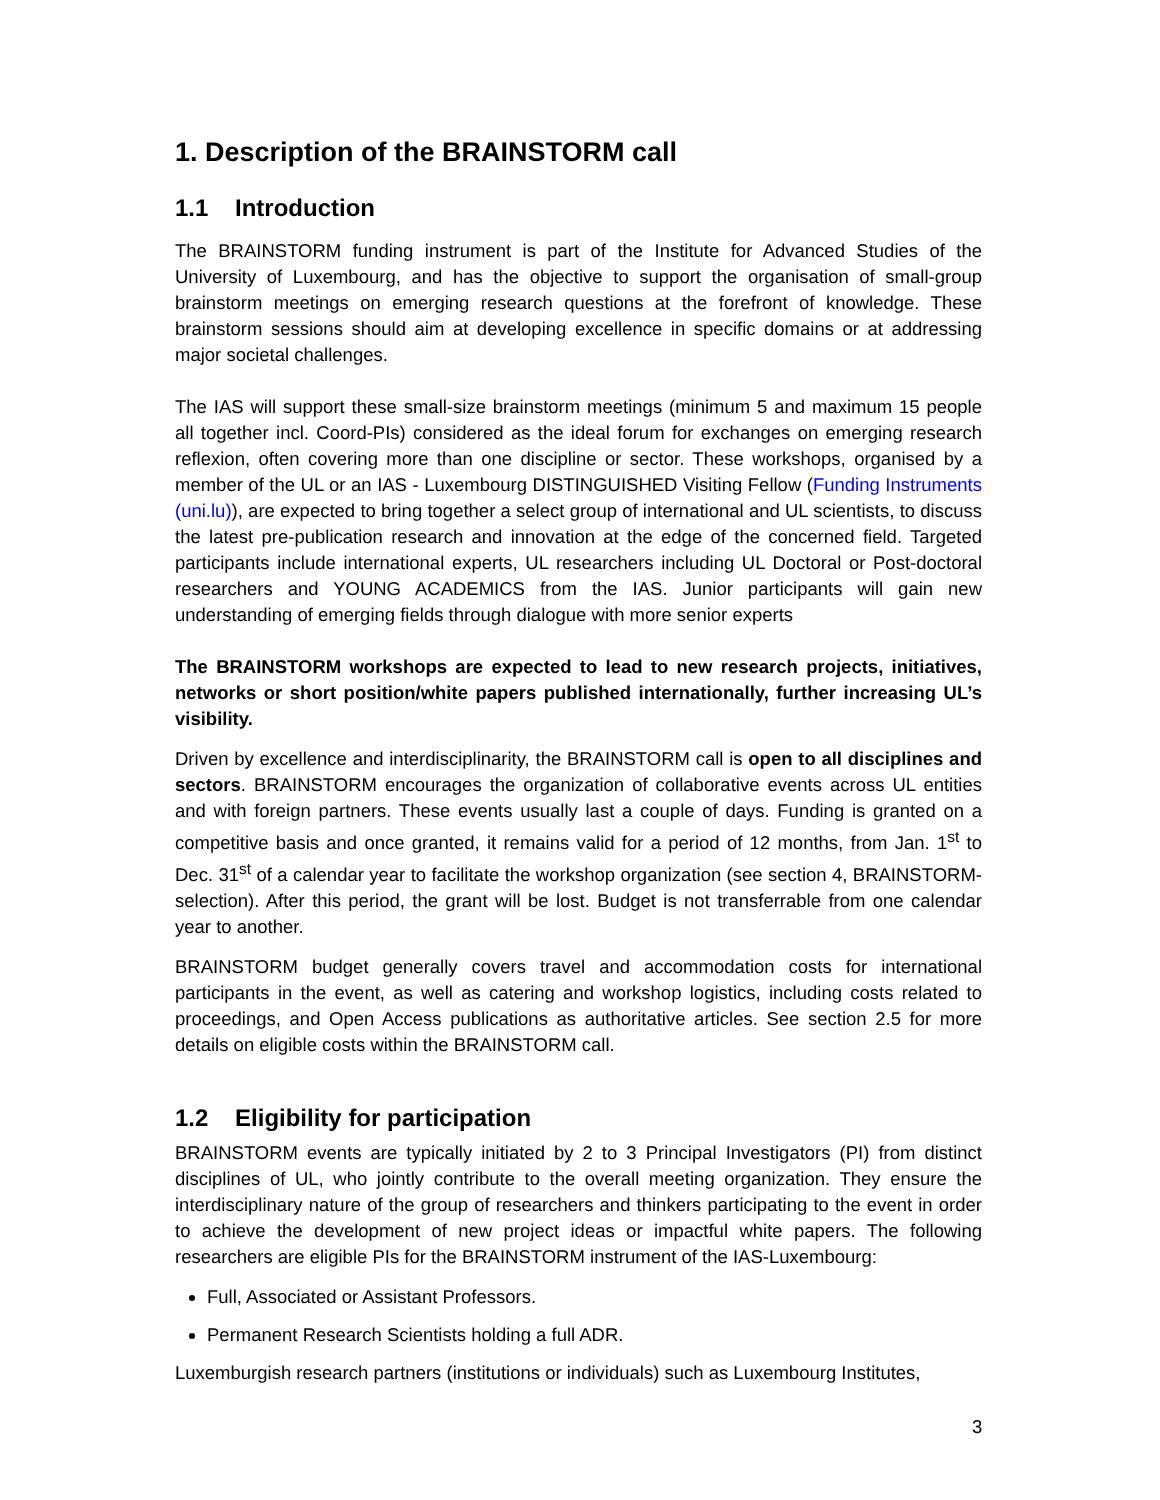1. Description of the BRAINSTORM call
1.1 Introduction
The BRAINSTORM funding instrument is part of the Institute for Advanced Studies of the University of Luxembourg, and has the objective to support the organisation of small-group brainstorm meetings on emerging research questions at the forefront of knowledge. These brainstorm sessions should aim at developing excellence in specific domains or at addressing major societal challenges.
The IAS will support these small-size brainstorm meetings (minimum 5 and maximum 15 people all together incl. Coord-PIs) considered as the ideal forum for exchanges on emerging research reflexion, often covering more than one discipline or sector. These workshops, organised by a member of the UL or an IAS - Luxembourg DISTINGUISHED Visiting Fellow (Funding Instruments (uni.lu)), are expected to bring together a select group of international and UL scientists, to discuss the latest pre-publication research and innovation at the edge of the concerned field. Targeted participants include international experts, UL researchers including UL Doctoral or Post-doctoral researchers and YOUNG ACADEMICS from the IAS. Junior participants will gain new understanding of emerging fields through dialogue with more senior experts
The BRAINSTORM workshops are expected to lead to new research projects, initiatives, networks or short position/white papers published internationally, further increasing UL’s visibility.
Driven by excellence and interdisciplinarity, the BRAINSTORM call is open to all disciplines and sectors. BRAINSTORM encourages the organization of collaborative events across UL entities and with foreign partners. These events usually last a couple of days. Funding is granted on a competitive basis and once granted, it remains valid for a period of 12 months, from Jan. 1<sup>st</sup> to Dec. 31<sup>st</sup> of a calendar year to facilitate the workshop organization (see section 4, BRAINSTORM-selection). After this period, the grant will be lost. Budget is not transferrable from one calendar year to another.
BRAINSTORM budget generally covers travel and accommodation costs for international participants in the event, as well as catering and workshop logistics, including costs related to proceedings, and Open Access publications as authoritative articles. See section 2.5 for more details on eligible costs within the BRAINSTORM call.
1.2 Eligibility for participation
BRAINSTORM events are typically initiated by 2 to 3 Principal Investigators (PI) from distinct disciplines of UL, who jointly contribute to the overall meeting organization. They ensure the interdisciplinary nature of the group of researchers and thinkers participating to the event in order to achieve the development of new project ideas or impactful white papers. The following researchers are eligible PIs for the BRAINSTORM instrument of the IAS-Luxembourg:
Full, Associated or Assistant Professors.
Permanent Research Scientists holding a full ADR.
Luxemburgish research partners (institutions or individuals) such as Luxembourg Institutes,
3